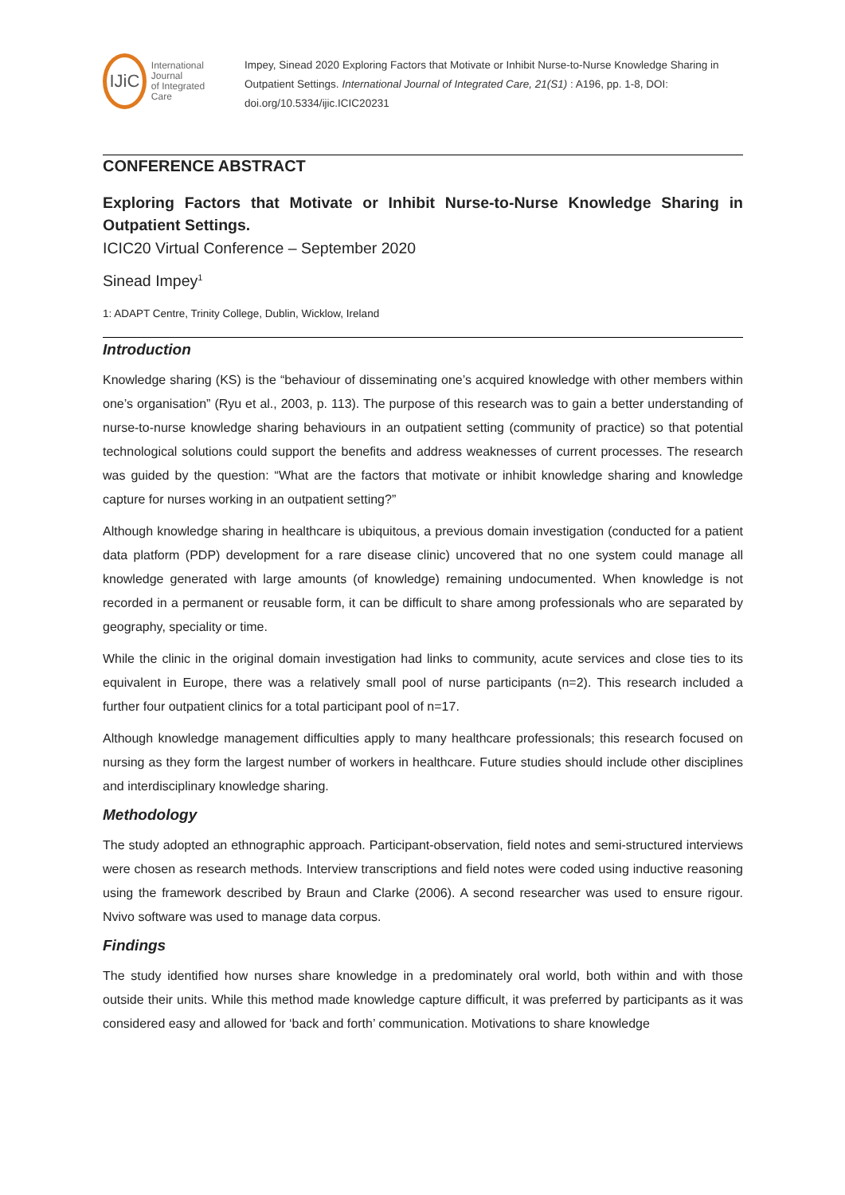IJiC
International Journal
of Integrated Care
Impey, Sinead 2020 Exploring Factors that Motivate or Inhibit Nurse-to-Nurse Knowledge Sharing in Outpatient Settings. International Journal of Integrated Care, 21(S1) : A196, pp. 1-8, DOI: doi.org/10.5334/ijic.ICIC20231
CONFERENCE ABSTRACT
Exploring Factors that Motivate or Inhibit Nurse-to-Nurse Knowledge Sharing in Outpatient Settings.
ICIC20 Virtual Conference – September 2020
Sinead Impey<sup>1</sup>
1: ADAPT Centre, Trinity College, Dublin, Wicklow, Ireland
Introduction
Knowledge sharing (KS) is the “behaviour of disseminating one’s acquired knowledge with other members within one’s organisation” (Ryu et al., 2003, p. 113). The purpose of this research was to gain a better understanding of nurse-to-nurse knowledge sharing behaviours in an outpatient setting (community of practice) so that potential technological solutions could support the benefits and address weaknesses of current processes. The research was guided by the question: “What are the factors that motivate or inhibit knowledge sharing and knowledge capture for nurses working in an outpatient setting?”
Although knowledge sharing in healthcare is ubiquitous, a previous domain investigation (conducted for a patient data platform (PDP) development for a rare disease clinic) uncovered that no one system could manage all knowledge generated with large amounts (of knowledge) remaining undocumented. When knowledge is not recorded in a permanent or reusable form, it can be difficult to share among professionals who are separated by geography, speciality or time.
While the clinic in the original domain investigation had links to community, acute services and close ties to its equivalent in Europe, there was a relatively small pool of nurse participants (n=2). This research included a further four outpatient clinics for a total participant pool of n=17.
Although knowledge management difficulties apply to many healthcare professionals; this research focused on nursing as they form the largest number of workers in healthcare. Future studies should include other disciplines and interdisciplinary knowledge sharing.
Methodology
The study adopted an ethnographic approach. Participant-observation, field notes and semi-structured interviews were chosen as research methods. Interview transcriptions and field notes were coded using inductive reasoning using the framework described by Braun and Clarke (2006). A second researcher was used to ensure rigour. Nvivo software was used to manage data corpus.
Findings
The study identified how nurses share knowledge in a predominately oral world, both within and with those outside their units. While this method made knowledge capture difficult, it was preferred by participants as it was considered easy and allowed for ‘back and forth’ communication. Motivations to share knowledge